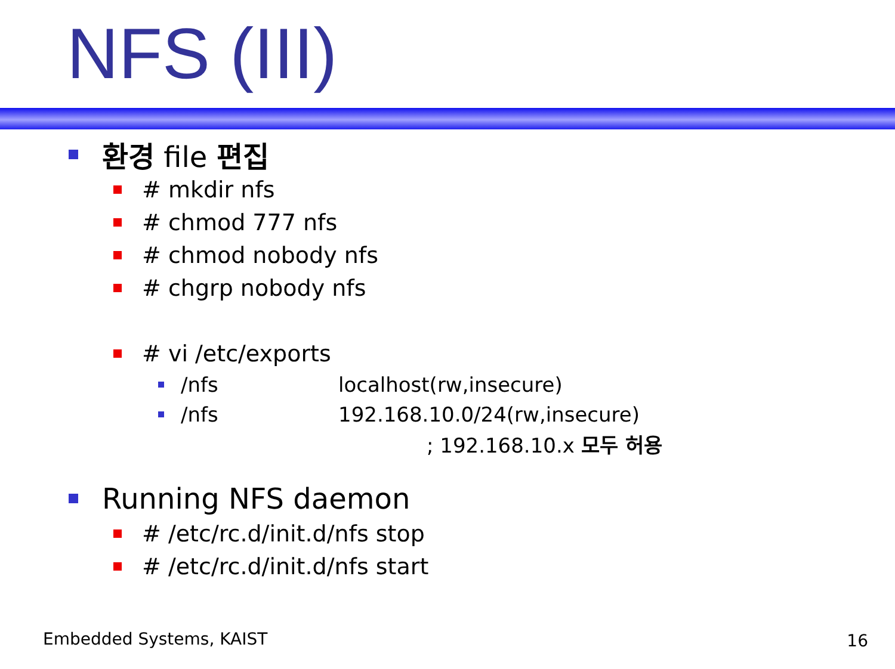NFS (III)
환경 file 편집
# mkdir nfs
# chmod 777 nfs
# chmod nobody nfs
# chgrp nobody nfs
# vi /etc/exports
/nfs localhost(rw,insecure)
/nfs 192.168.10.0/24(rw,insecure)
; 192.168.10.x 모두 허용
Running NFS daemon
# /etc/rc.d/init.d/nfs stop
# /etc/rc.d/init.d/nfs start
Embedded Systems, KAIST 16